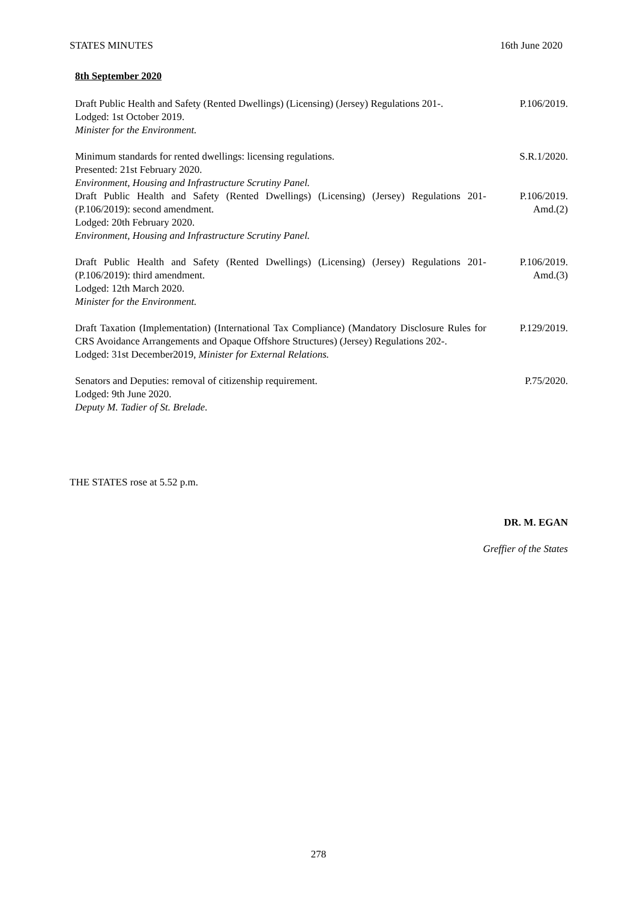STATES MINUTES 16th June 2020
8th September 2020
Draft Public Health and Safety (Rented Dwellings) (Licensing) (Jersey) Regulations 201-.
Lodged: 1st October 2019.
Minister for the Environment.
P.106/2019.
Minimum standards for rented dwellings: licensing regulations.
Presented: 21st February 2020.
Environment, Housing and Infrastructure Scrutiny Panel.
S.R.1/2020.
Draft Public Health and Safety (Rented Dwellings) (Licensing) (Jersey) Regulations 201- (P.106/2019): second amendment.
Lodged: 20th February 2020.
Environment, Housing and Infrastructure Scrutiny Panel.
P.106/2019.
Amd.(2)
Draft Public Health and Safety (Rented Dwellings) (Licensing) (Jersey) Regulations 201- (P.106/2019): third amendment.
Lodged: 12th March 2020.
Minister for the Environment.
P.106/2019.
Amd.(3)
Draft Taxation (Implementation) (International Tax Compliance) (Mandatory Disclosure Rules for CRS Avoidance Arrangements and Opaque Offshore Structures) (Jersey) Regulations 202-.
Lodged: 31st December2019, Minister for External Relations.
P.129/2019.
Senators and Deputies: removal of citizenship requirement.
Lodged: 9th June 2020.
Deputy M. Tadier of St. Brelade.
P.75/2020.
THE STATES rose at 5.52 p.m.
DR. M. EGAN
Greffier of the States
278